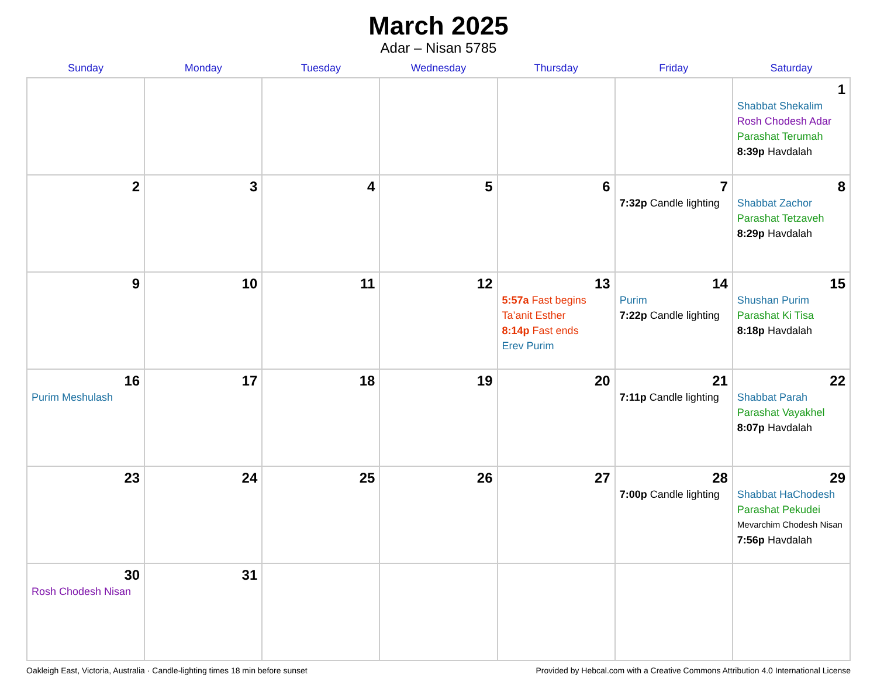March 2025
Adar – Nisan 5785
| Sunday | Monday | Tuesday | Wednesday | Thursday | Friday | Saturday |
| --- | --- | --- | --- | --- | --- | --- |
| | | | | | | 1 Shabbat Shekalim Rosh Chodesh Adar Parashat Terumah 8:39p Havdalah |
| 2 | 3 | 4 | 5 | 6 | 7 7:32p Candle lighting | 8 Shabbat Zachor Parashat Tetzaveh 8:29p Havdalah |
| 9 | 10 | 11 | 12 | 13 5:57a Fast begins Ta’anit Esther 8:14p Fast ends Erev Purim | 14 Purim 7:22p Candle lighting | 15 Shushan Purim Parashat Ki Tisa 8:18p Havdalah |
| 16 Purim Meshulash | 17 | 18 | 19 | 20 | 21 7:11p Candle lighting | 22 Shabbat Parah Parashat Vayakhel 8:07p Havdalah |
| 23 | 24 | 25 | 26 | 27 | 28 7:00p Candle lighting | 29 Shabbat HaChodesh Parashat Pekudei Mevarchim Chodesh Nisan 7:56p Havdalah |
| 30 Rosh Chodesh Nisan | 31 | | | | | |
Oakleigh East, Victoria, Australia · Candle-lighting times 18 min before sunset Provided by Hebcal.com with a Creative Commons Attribution 4.0 International License